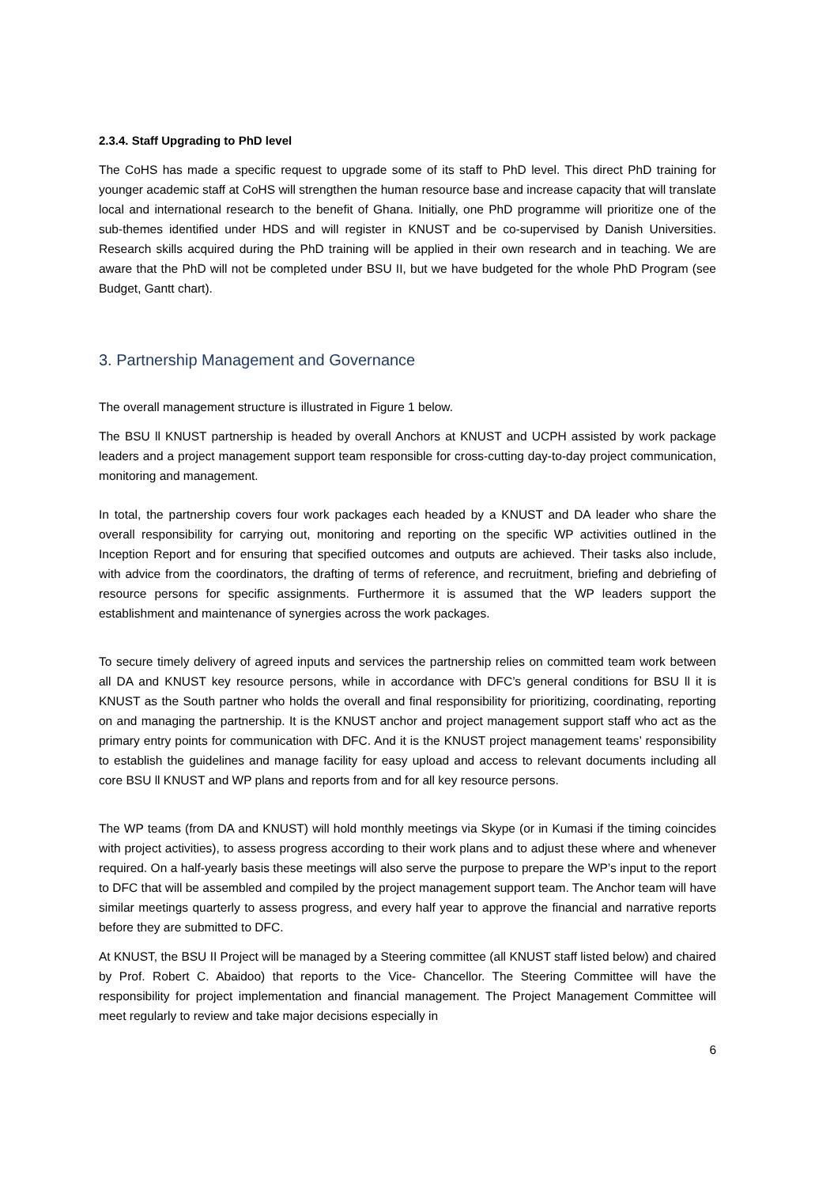2.3.4. Staff Upgrading to PhD level
The CoHS has made a specific request to upgrade some of its staff to PhD level. This direct PhD training for younger academic staff at CoHS will strengthen the human resource base and increase capacity that will translate local and international research to the benefit of Ghana. Initially, one PhD programme will prioritize one of the sub-themes identified under HDS and will register in KNUST and be co-supervised by Danish Universities. Research skills acquired during the PhD training will be applied in their own research and in teaching. We are aware that the PhD will not be completed under BSU II, but we have budgeted for the whole PhD Program (see Budget, Gantt chart).
3. Partnership Management and Governance
The overall management structure is illustrated in Figure 1 below.
The BSU ll KNUST partnership is headed by overall Anchors at KNUST and UCPH assisted by work package leaders and a project management support team responsible for cross-cutting day-to-day project communication, monitoring and management.
In total, the partnership covers four work packages each headed by a KNUST and DA leader who share the overall responsibility for carrying out, monitoring and reporting on the specific WP activities outlined in the Inception Report and for ensuring that specified outcomes and outputs are achieved. Their tasks also include, with advice from the coordinators, the drafting of terms of reference, and recruitment, briefing and debriefing of resource persons for specific assignments. Furthermore it is assumed that the WP leaders support the establishment and maintenance of synergies across the work packages.
To secure timely delivery of agreed inputs and services the partnership relies on committed team work between all DA and KNUST key resource persons, while in accordance with DFC’s general conditions for BSU ll it is KNUST as the South partner who holds the overall and final responsibility for prioritizing, coordinating, reporting on and managing the partnership. It is the KNUST anchor and project management support staff who act as the primary entry points for communication with DFC. And it is the KNUST project management teams’ responsibility to establish the guidelines and manage facility for easy upload and access to relevant documents including all core BSU ll KNUST and WP plans and reports from and for all key resource persons.
The WP teams (from DA and KNUST) will hold monthly meetings via Skype (or in Kumasi if the timing coincides with project activities), to assess progress according to their work plans and to adjust these where and whenever required. On a half-yearly basis these meetings will also serve the purpose to prepare the WP’s input to the report to DFC that will be assembled and compiled by the project management support team. The Anchor team will have similar meetings quarterly to assess progress, and every half year to approve the financial and narrative reports before they are submitted to DFC.
At KNUST, the BSU II Project will be managed by a Steering committee (all KNUST staff listed below) and chaired by Prof. Robert C. Abaidoo) that reports to the Vice- Chancellor. The Steering Committee will have the responsibility for project implementation and financial management. The Project Management Committee will meet regularly to review and take major decisions especially in
6